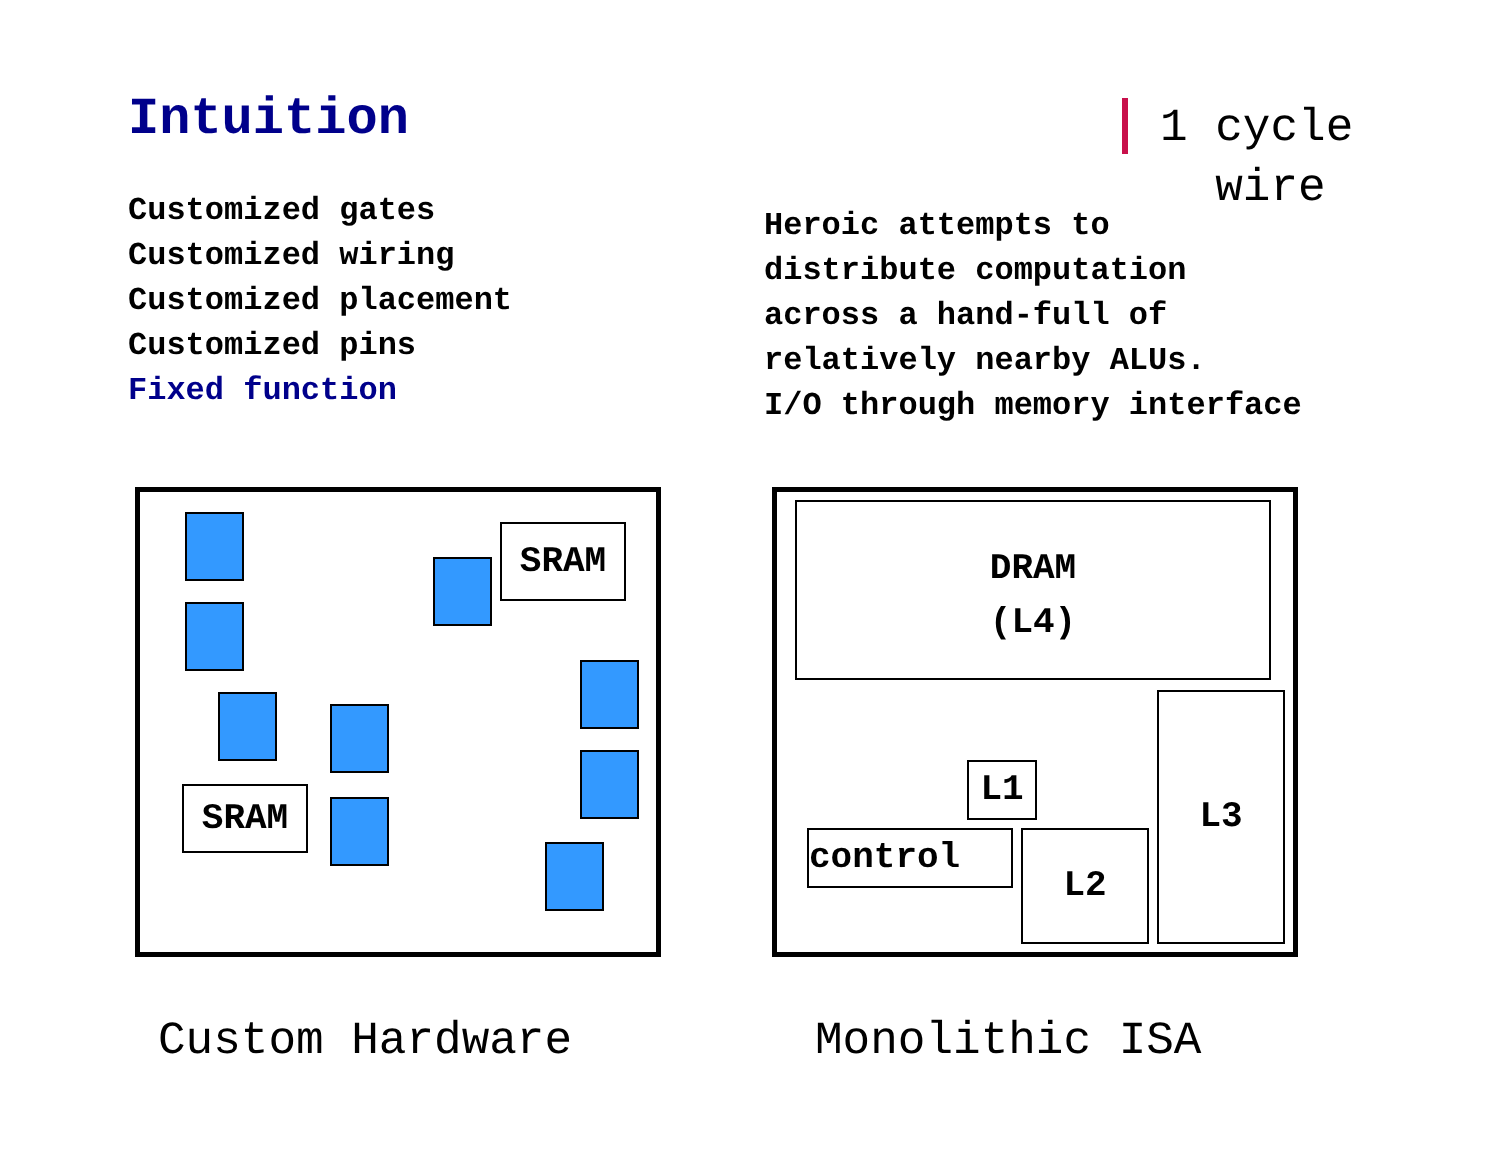Intuition
Customized gates
Customized wiring
Customized placement
Customized pins
Fixed function
1 cycle
wire
Heroic attempts to
distribute computation
across a hand-full of
relatively nearby ALUs.
I/O through memory interface
SRAM
SRAM
DRAM
(L4)
L1
control L2
L3
Custom Hardware Monolithic ISA